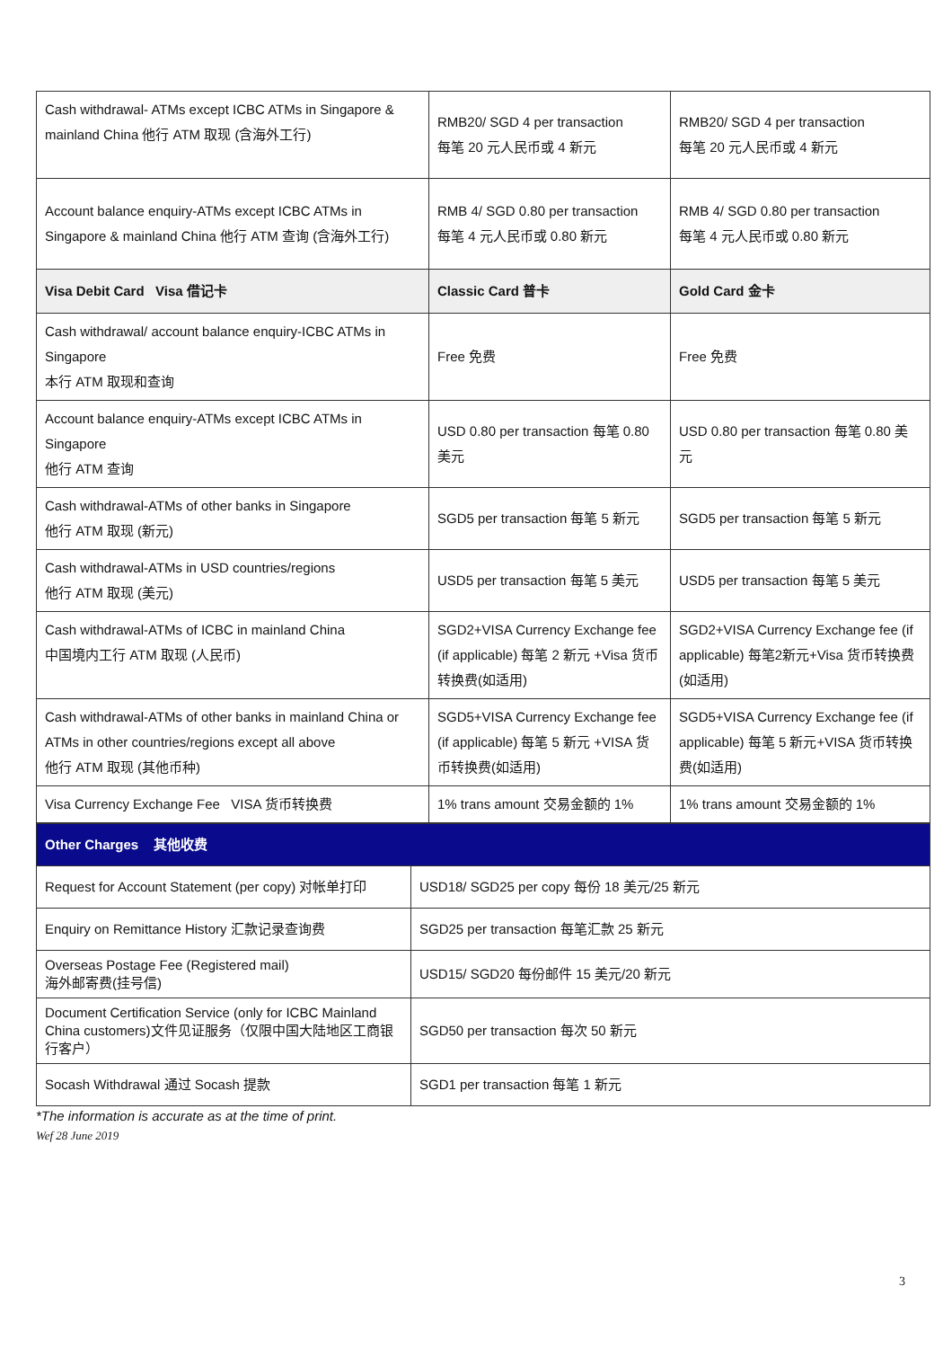| Cash withdrawal- ATMs except ICBC ATMs in Singapore & mainland China 他行 ATM 取现 (含海外工行) | RMB20/ SGD 4 per transaction 每笔 20 元人民币或 4 新元 | RMB20/ SGD 4 per transaction 每笔 20 元人民币或 4 新元 |
| Account balance enquiry-ATMs except ICBC ATMs in Singapore & mainland China 他行 ATM 查询 (含海外工行) | RMB 4/ SGD 0.80 per transaction 每笔 4 元人民币或 0.80 新元 | RMB 4/ SGD 0.80 per transaction 每笔 4 元人民币或 0.80 新元 |
| Visa Debit Card Visa 借记卡 | Classic Card 普卡 | Gold Card 金卡 |
| Cash withdrawal/ account balance enquiry-ICBC ATMs in Singapore 本行 ATM 取现和查询 | Free 免费 | Free 免费 |
| Account balance enquiry-ATMs except ICBC ATMs in Singapore 他行 ATM 查询 | USD 0.80 per transaction 每笔 0.80 美元 | USD 0.80 per transaction 每笔 0.80 美元 |
| Cash withdrawal-ATMs of other banks in Singapore 他行 ATM 取现 (新元) | SGD5 per transaction 每笔 5 新元 | SGD5 per transaction 每笔 5 新元 |
| Cash withdrawal-ATMs in USD countries/regions 他行 ATM 取现 (美元) | USD5 per transaction 每笔 5 美元 | USD5 per transaction 每笔 5 美元 |
| Cash withdrawal-ATMs of ICBC in mainland China 中国境内工行 ATM 取现 (人民币) | SGD2+VISA Currency Exchange fee (if applicable) 每笔 2 新元 +Visa 货币转换费(如适用) | SGD2+VISA Currency Exchange fee (if applicable) 每笔2新元+Visa 货币转换费(如适用) |
| Cash withdrawal-ATMs of other banks in mainland China or ATMs in other countries/regions except all above 他行 ATM 取现 (其他币种) | SGD5+VISA Currency Exchange fee (if applicable) 每笔 5 新元 +VISA 货币转换费(如适用) | SGD5+VISA Currency Exchange fee (if applicable) 每笔 5 新元+VISA 货币转换费(如适用) |
| Visa Currency Exchange Fee VISA 货币转换费 | 1% trans amount 交易金额的 1% | 1% trans amount 交易金额的 1% |
| Other Charges 其他收费 | |
| Request for Account Statement (per copy) 对帐单打印 | USD18/ SGD25 per copy 每份 18 美元/25 新元 |
| Enquiry on Remittance History 汇款记录查询费 | SGD25 per transaction 每笔汇款 25 新元 |
| Overseas Postage Fee (Registered mail) 海外邮寄费(挂号信) | USD15/ SGD20 每份邮件 15 美元/20 新元 |
| Document Certification Service (only for ICBC Mainland China customers)文件见证服务（仅限中国大陆地区工商银行客户） | SGD50 per transaction 每次 50 新元 |
| Socash Withdrawal 通过 Socash 提款 | SGD1 per transaction 每笔 1 新元 |
*The information is accurate as at the time of print.
Wef 28 June 2019
3